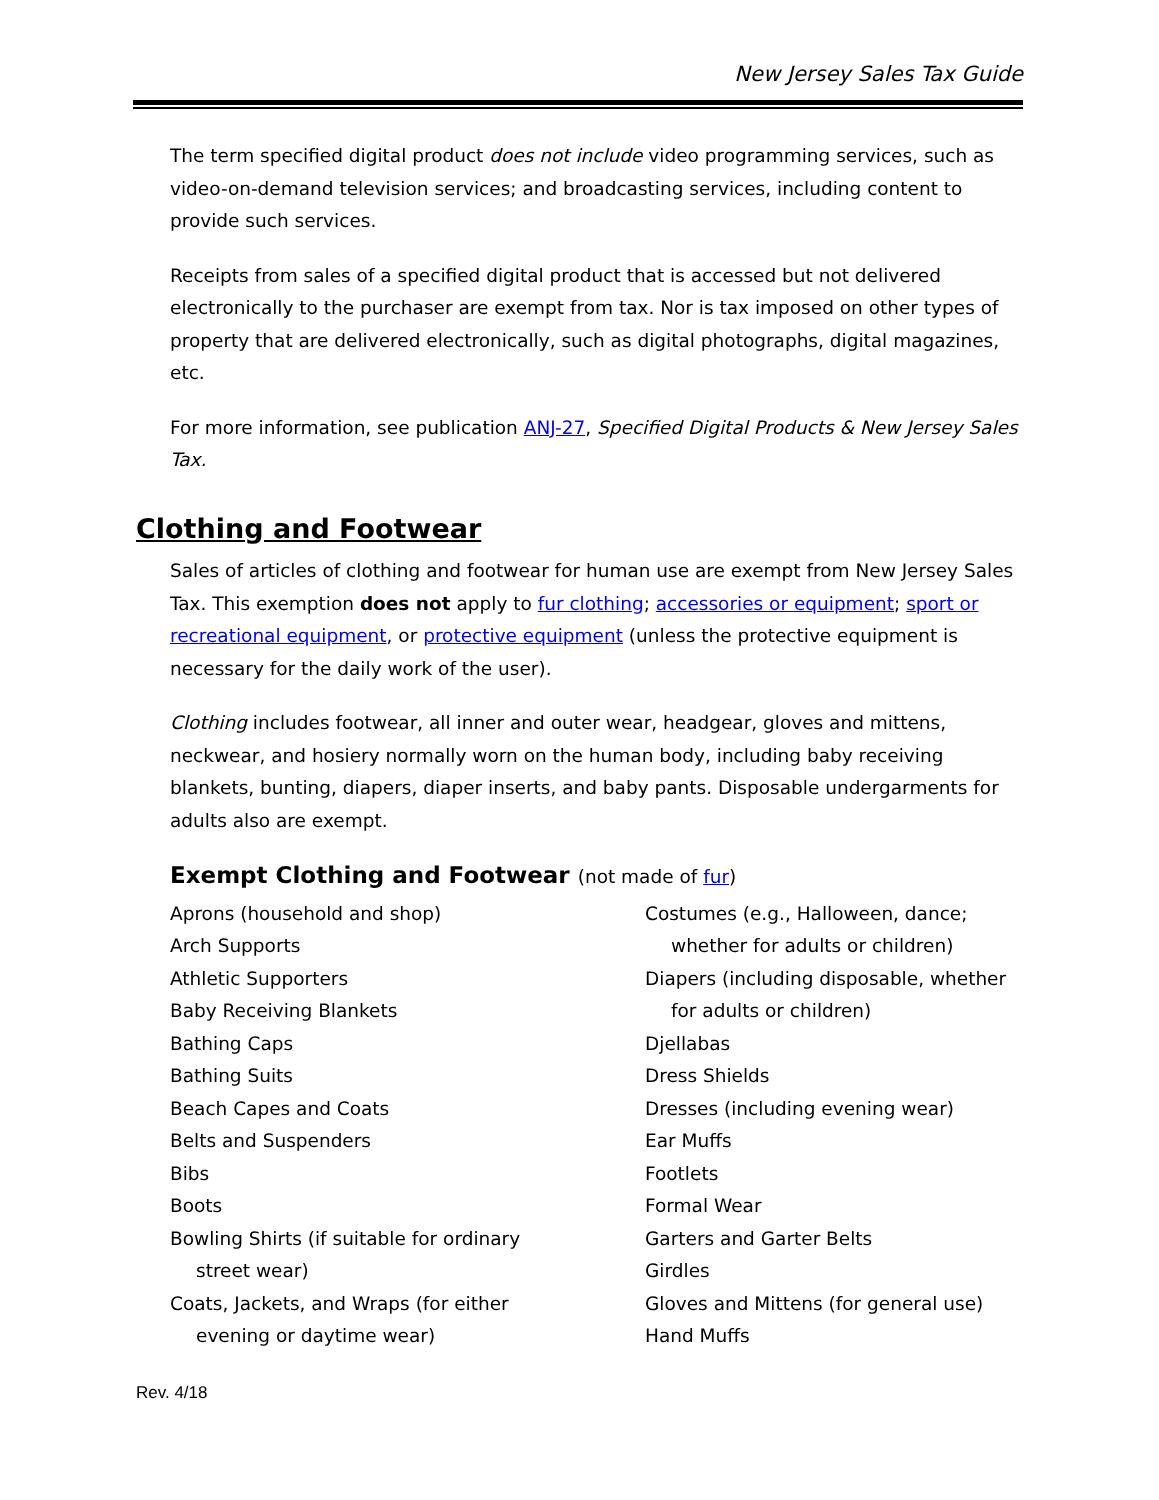New Jersey Sales Tax Guide
The term specified digital product does not include video programming services, such as video-on-demand television services; and broadcasting services, including content to provide such services.
Receipts from sales of a specified digital product that is accessed but not delivered electronically to the purchaser are exempt from tax. Nor is tax imposed on other types of property that are delivered electronically, such as digital photographs, digital magazines, etc.
For more information, see publication ANJ-27, Specified Digital Products & New Jersey Sales Tax.
Clothing and Footwear
Sales of articles of clothing and footwear for human use are exempt from New Jersey Sales Tax. This exemption does not apply to fur clothing; accessories or equipment; sport or recreational equipment, or protective equipment (unless the protective equipment is necessary for the daily work of the user).
Clothing includes footwear, all inner and outer wear, headgear, gloves and mittens, neckwear, and hosiery normally worn on the human body, including baby receiving blankets, bunting, diapers, diaper inserts, and baby pants. Disposable undergarments for adults also are exempt.
Exempt Clothing and Footwear (not made of fur)
Aprons (household and shop)
Arch Supports
Athletic Supporters
Baby Receiving Blankets
Bathing Caps
Bathing Suits
Beach Capes and Coats
Belts and Suspenders
Bibs
Boots
Bowling Shirts (if suitable for ordinary
street wear)
Coats, Jackets, and Wraps (for either
evening or daytime wear)
Costumes (e.g., Halloween, dance;
whether for adults or children)
Diapers (including disposable, whether
for adults or children)
Djellabas
Dress Shields
Dresses (including evening wear)
Ear Muffs
Footlets
Formal Wear
Garters and Garter Belts
Girdles
Gloves and Mittens (for general use)
Hand Muffs
Rev. 4/18